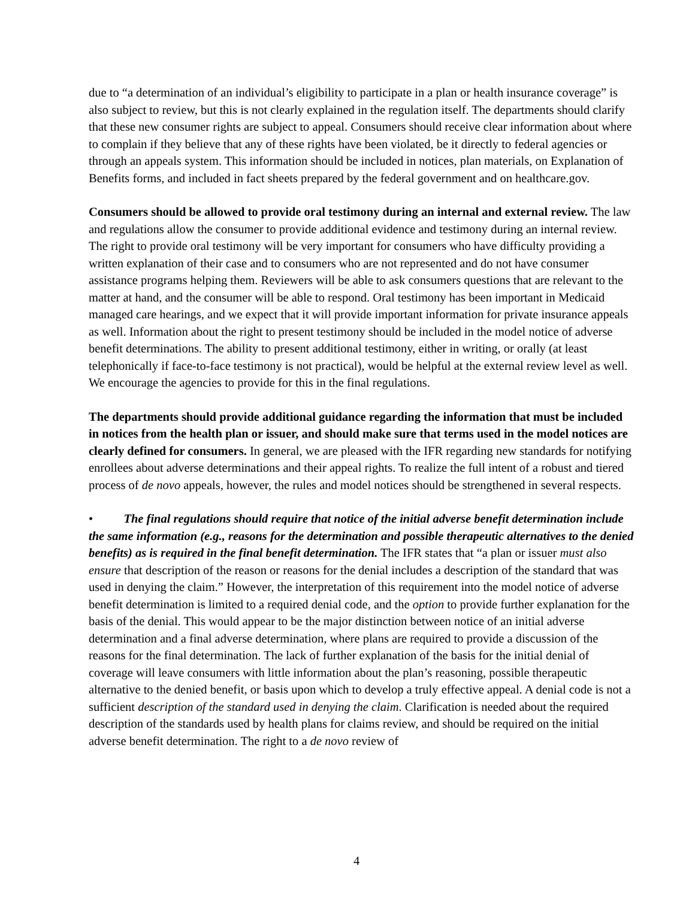due to “a determination of an individual’s eligibility to participate in a plan or health insurance coverage” is also subject to review, but this is not clearly explained in the regulation itself. The departments should clarify that these new consumer rights are subject to appeal. Consumers should receive clear information about where to complain if they believe that any of these rights have been violated, be it directly to federal agencies or through an appeals system. This information should be included in notices, plan materials, on Explanation of Benefits forms, and included in fact sheets prepared by the federal government and on healthcare.gov.
Consumers should be allowed to provide oral testimony during an internal and external review. The law and regulations allow the consumer to provide additional evidence and testimony during an internal review. The right to provide oral testimony will be very important for consumers who have difficulty providing a written explanation of their case and to consumers who are not represented and do not have consumer assistance programs helping them. Reviewers will be able to ask consumers questions that are relevant to the matter at hand, and the consumer will be able to respond. Oral testimony has been important in Medicaid managed care hearings, and we expect that it will provide important information for private insurance appeals as well. Information about the right to present testimony should be included in the model notice of adverse benefit determinations. The ability to present additional testimony, either in writing, or orally (at least telephonically if face-to-face testimony is not practical), would be helpful at the external review level as well. We encourage the agencies to provide for this in the final regulations.
The departments should provide additional guidance regarding the information that must be included in notices from the health plan or issuer, and should make sure that terms used in the model notices are clearly defined for consumers. In general, we are pleased with the IFR regarding new standards for notifying enrollees about adverse determinations and their appeal rights. To realize the full intent of a robust and tiered process of de novo appeals, however, the rules and model notices should be strengthened in several respects.
• The final regulations should require that notice of the initial adverse benefit determination include the same information (e.g., reasons for the determination and possible therapeutic alternatives to the denied benefits) as is required in the final benefit determination. The IFR states that “a plan or issuer must also ensure that description of the reason or reasons for the denial includes a description of the standard that was used in denying the claim.” However, the interpretation of this requirement into the model notice of adverse benefit determination is limited to a required denial code, and the option to provide further explanation for the basis of the denial. This would appear to be the major distinction between notice of an initial adverse determination and a final adverse determination, where plans are required to provide a discussion of the reasons for the final determination. The lack of further explanation of the basis for the initial denial of coverage will leave consumers with little information about the plan’s reasoning, possible therapeutic alternative to the denied benefit, or basis upon which to develop a truly effective appeal. A denial code is not a sufficient description of the standard used in denying the claim. Clarification is needed about the required description of the standards used by health plans for claims review, and should be required on the initial adverse benefit determination. The right to a de novo review of
4